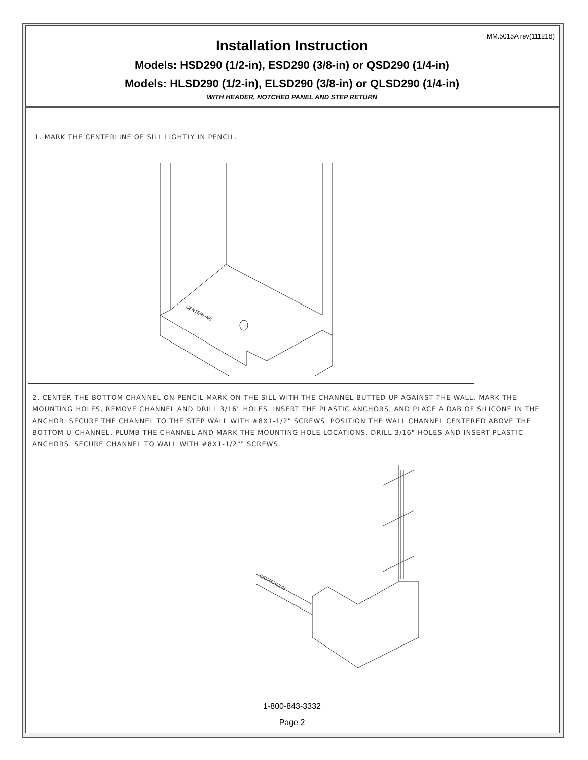MM.5015A rev(111218)
Installation Instruction
Models: HSD290 (1/2-in), ESD290 (3/8-in) or QSD290 (1/4-in)
Models: HLSD290 (1/2-in), ELSD290 (3/8-in) or QLSD290 (1/4-in)
WITH HEADER, NOTCHED PANEL AND STEP RETURN
1. MARK THE CENTERLINE OF SILL LIGHTLY IN PENCIL.
CENTERLINE
2. CENTER THE BOTTOM CHANNEL ON PENCIL MARK ON THE SILL WITH THE CHANNEL BUTTED UP AGAINST THE WALL. MARK THE MOUNTING HOLES, REMOVE CHANNEL AND DRILL 3/16" HOLES. INSERT THE PLASTIC ANCHORS, AND PLACE A DAB OF SILICONE IN THE ANCHOR. SECURE THE CHANNEL TO THE STEP WALL WITH #8X1-1/2" SCREWS. POSITION THE WALL CHANNEL CENTERED ABOVE THE BOTTOM U-CHANNEL. PLUMB THE CHANNEL AND MARK THE MOUNTING HOLE LOCATIONS. DRILL 3/16" HOLES AND INSERT PLASTIC ANCHORS. SECURE CHANNEL TO WALL WITH #8X1-1/2"" SCREWS.
CENTERLINE
1-800-843-3332
Page 2